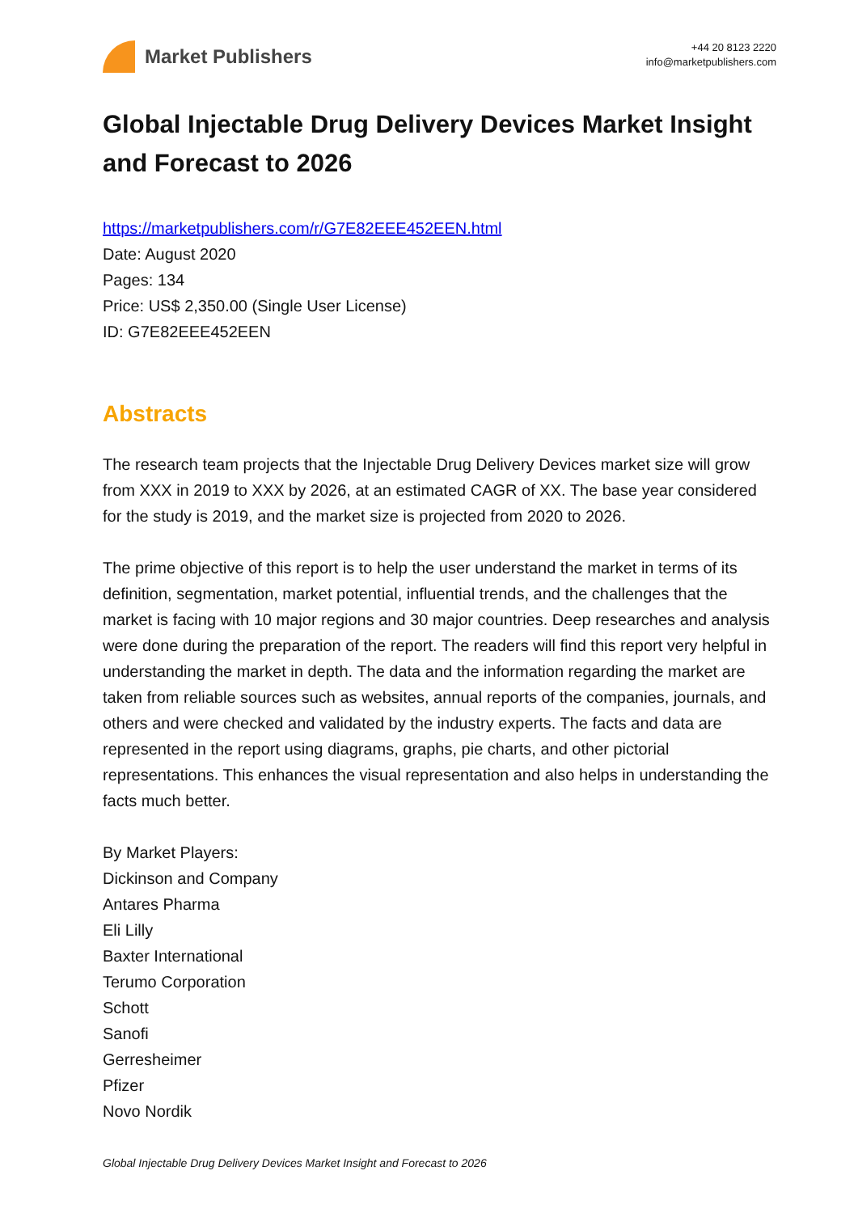Market Publishers
+44 20 8123 2220
info@marketpublishers.com
Global Injectable Drug Delivery Devices Market Insight and Forecast to 2026
https://marketpublishers.com/r/G7E82EEE452EEN.html
Date: August 2020
Pages: 134
Price: US$ 2,350.00 (Single User License)
ID: G7E82EEE452EEN
Abstracts
The research team projects that the Injectable Drug Delivery Devices market size will grow from XXX in 2019 to XXX by 2026, at an estimated CAGR of XX. The base year considered for the study is 2019, and the market size is projected from 2020 to 2026.
The prime objective of this report is to help the user understand the market in terms of its definition, segmentation, market potential, influential trends, and the challenges that the market is facing with 10 major regions and 30 major countries. Deep researches and analysis were done during the preparation of the report. The readers will find this report very helpful in understanding the market in depth. The data and the information regarding the market are taken from reliable sources such as websites, annual reports of the companies, journals, and others and were checked and validated by the industry experts. The facts and data are represented in the report using diagrams, graphs, pie charts, and other pictorial representations. This enhances the visual representation and also helps in understanding the facts much better.
By Market Players:
Dickinson and Company
Antares Pharma
Eli Lilly
Baxter International
Terumo Corporation
Schott
Sanofi
Gerresheimer
Pfizer
Novo Nordik
Global Injectable Drug Delivery Devices Market Insight and Forecast to 2026